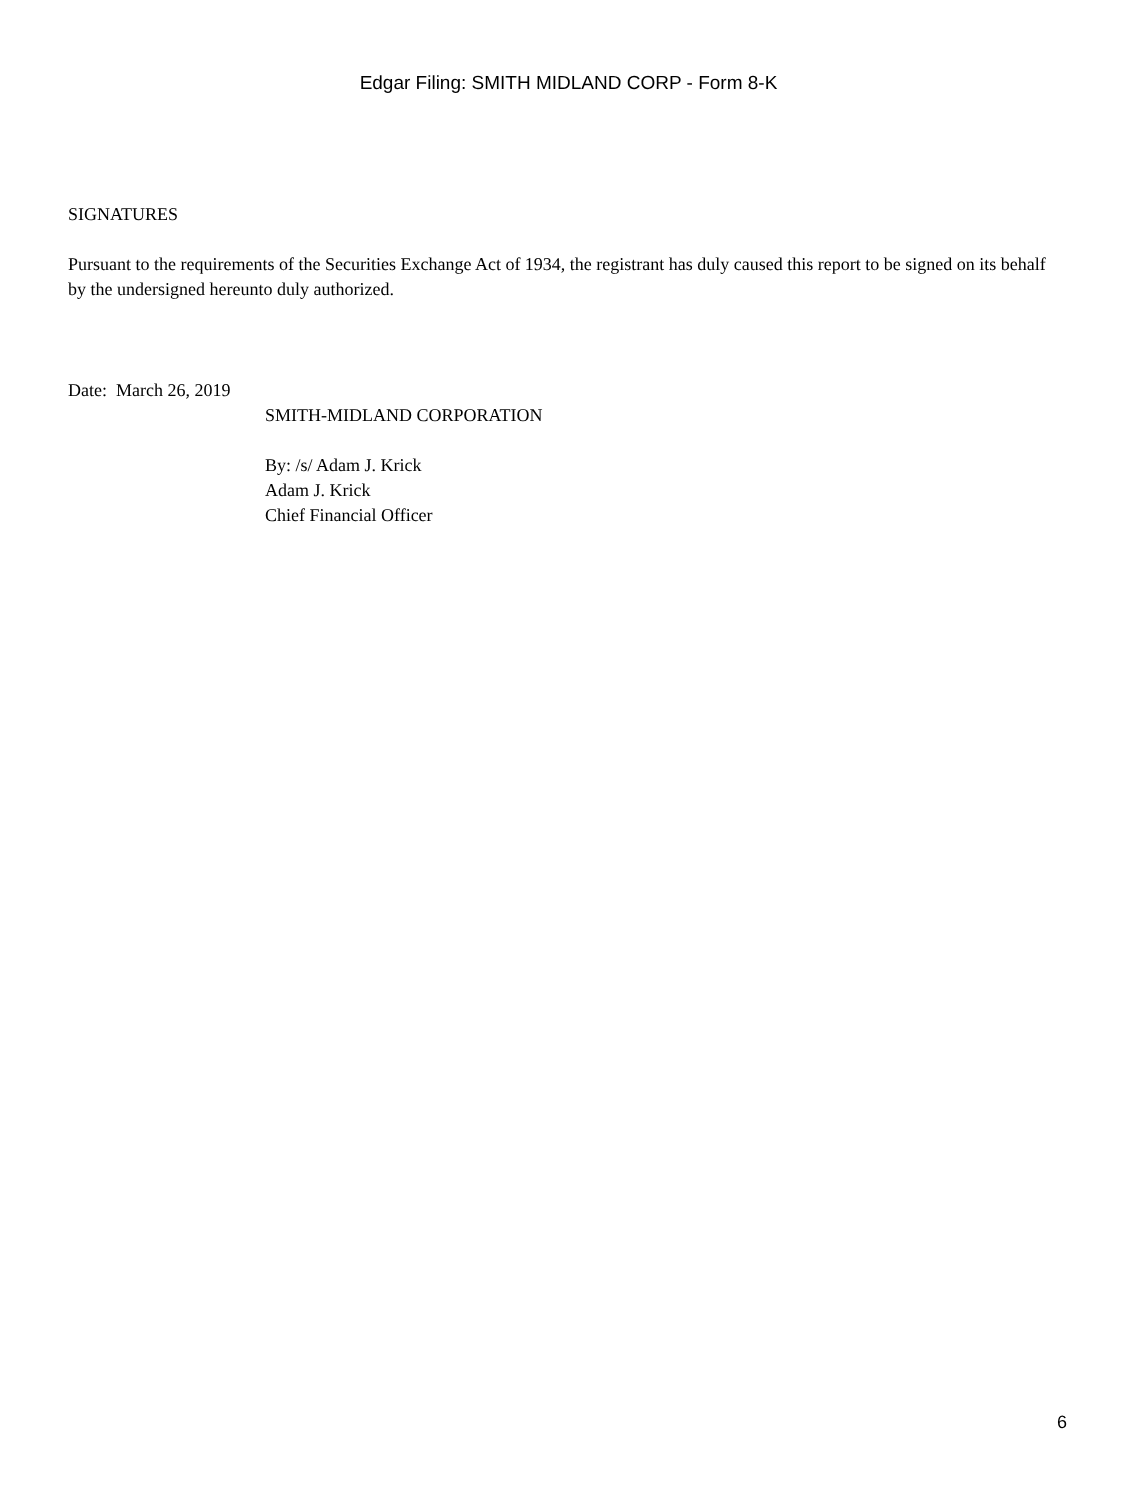Edgar Filing: SMITH MIDLAND CORP - Form 8-K
SIGNATURES
Pursuant to the requirements of the Securities Exchange Act of 1934, the registrant has duly caused this report to be signed on its behalf by the undersigned hereunto duly authorized.
Date: March 26, 2019
SMITH-MIDLAND CORPORATION
By: /s/ Adam J. Krick
Adam J. Krick
Chief Financial Officer
6